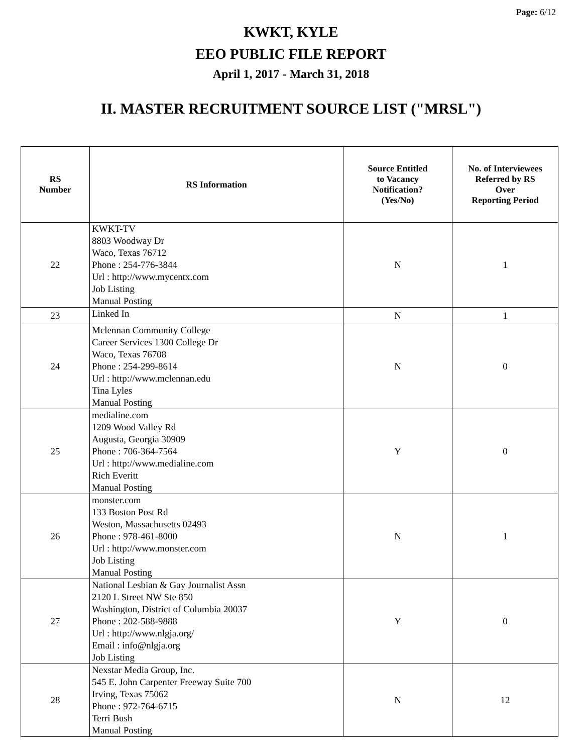Page: 6/12
KWKT, KYLE
EEO PUBLIC FILE REPORT
April 1, 2017 - March 31, 2018
II. MASTER RECRUITMENT SOURCE LIST ("MRSL")
| RS Number | RS Information | Source Entitled to Vacancy Notification? (Yes/No) | No. of Interviewees Referred by RS Over Reporting Period |
| --- | --- | --- | --- |
| 22 | KWKT-TV 8803 Woodway Dr Waco, Texas 76712 Phone : 254-776-3844 Url : http://www.mycentx.com Job Listing Manual Posting | N | 1 |
| 23 | Linked In | N | 1 |
| 24 | Mclennan Community College Career Services 1300 College Dr Waco, Texas 76708 Phone : 254-299-8614 Url : http://www.mclennan.edu Tina Lyles Manual Posting | N | 0 |
| 25 | medialine.com 1209 Wood Valley Rd Augusta, Georgia 30909 Phone : 706-364-7564 Url : http://www.medialine.com Rich Everitt Manual Posting | Y | 0 |
| 26 | monster.com 133 Boston Post Rd Weston, Massachusetts 02493 Phone : 978-461-8000 Url : http://www.monster.com Job Listing Manual Posting | N | 1 |
| 27 | National Lesbian & Gay Journalist Assn 2120 L Street NW Ste 850 Washington, District of Columbia 20037 Phone : 202-588-9888 Url : http://www.nlgja.org/ Email : info@nlgja.org Job Listing | Y | 0 |
| 28 | Nexstar Media Group, Inc. 545 E. John Carpenter Freeway Suite 700 Irving, Texas 75062 Phone : 972-764-6715 Terri Bush Manual Posting | N | 12 |